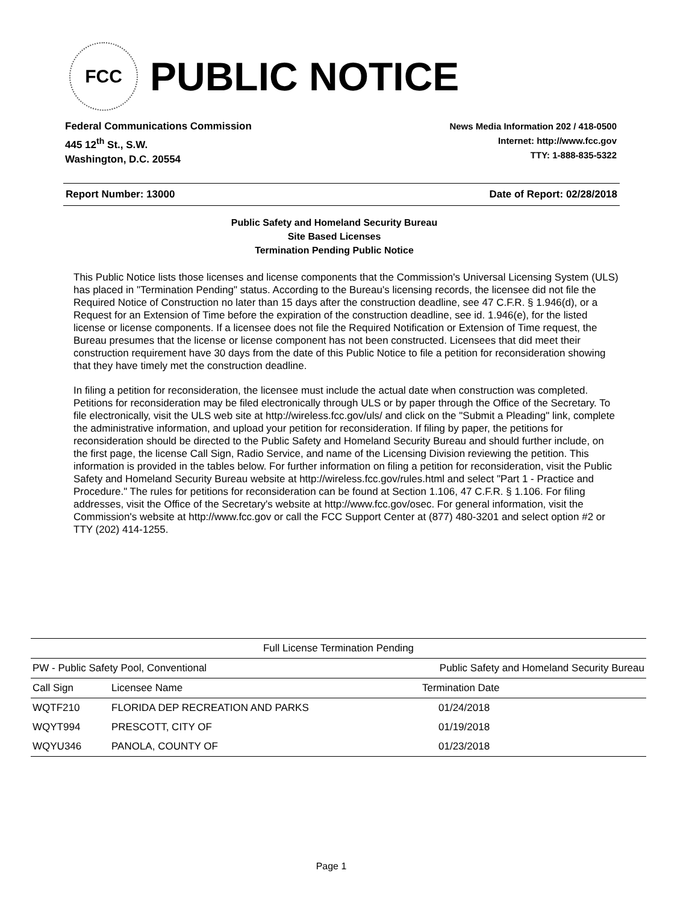FCC
PUBLIC NOTICE
Federal Communications Commission
445 12<sup>th</sup> St., S.W.
Washington, D.C. 20554
News Media Information 202 / 418-0500
Internet: http://www.fcc.gov
TTY: 1-888-835-5322
Report Number: 13000 Date of Report: 02/28/2018
Public Safety and Homeland Security Bureau
Site Based Licenses
Termination Pending Public Notice
This Public Notice lists those licenses and license components that the Commission's Universal Licensing System (ULS) has placed in "Termination Pending" status. According to the Bureau's licensing records, the licensee did not file the Required Notice of Construction no later than 15 days after the construction deadline, see 47 C.F.R. § 1.946(d), or a Request for an Extension of Time before the expiration of the construction deadline, see id. 1.946(e), for the listed license or license components. If a licensee does not file the Required Notification or Extension of Time request, the Bureau presumes that the license or license component has not been constructed. Licensees that did meet their construction requirement have 30 days from the date of this Public Notice to file a petition for reconsideration showing that they have timely met the construction deadline.
In filing a petition for reconsideration, the licensee must include the actual date when construction was completed. Petitions for reconsideration may be filed electronically through ULS or by paper through the Office of the Secretary. To file electronically, visit the ULS web site at http://wireless.fcc.gov/uls/ and click on the "Submit a Pleading" link, complete the administrative information, and upload your petition for reconsideration. If filing by paper, the petitions for reconsideration should be directed to the Public Safety and Homeland Security Bureau and should further include, on the first page, the license Call Sign, Radio Service, and name of the Licensing Division reviewing the petition. This information is provided in the tables below. For further information on filing a petition for reconsideration, visit the Public Safety and Homeland Security Bureau website at http://wireless.fcc.gov/rules.html and select "Part 1 - Practice and Procedure." The rules for petitions for reconsideration can be found at Section 1.106, 47 C.F.R. § 1.106. For filing addresses, visit the Office of the Secretary's website at http://www.fcc.gov/osec. For general information, visit the Commission's website at http://www.fcc.gov or call the FCC Support Center at (877) 480-3201 and select option #2 or TTY (202) 414-1255.
| Full License Termination Pending | | |
| --- | --- | --- |
| PW - Public Safety Pool, Conventional | | Public Safety and Homeland Security Bureau |
| Call Sign | Licensee Name | Termination Date |
| WQTF210 | FLORIDA DEP RECREATION AND PARKS | 01/24/2018 |
| WQYT994 | PRESCOTT, CITY OF | 01/19/2018 |
| WQYU346 | PANOLA, COUNTY OF | 01/23/2018 |
Page 1